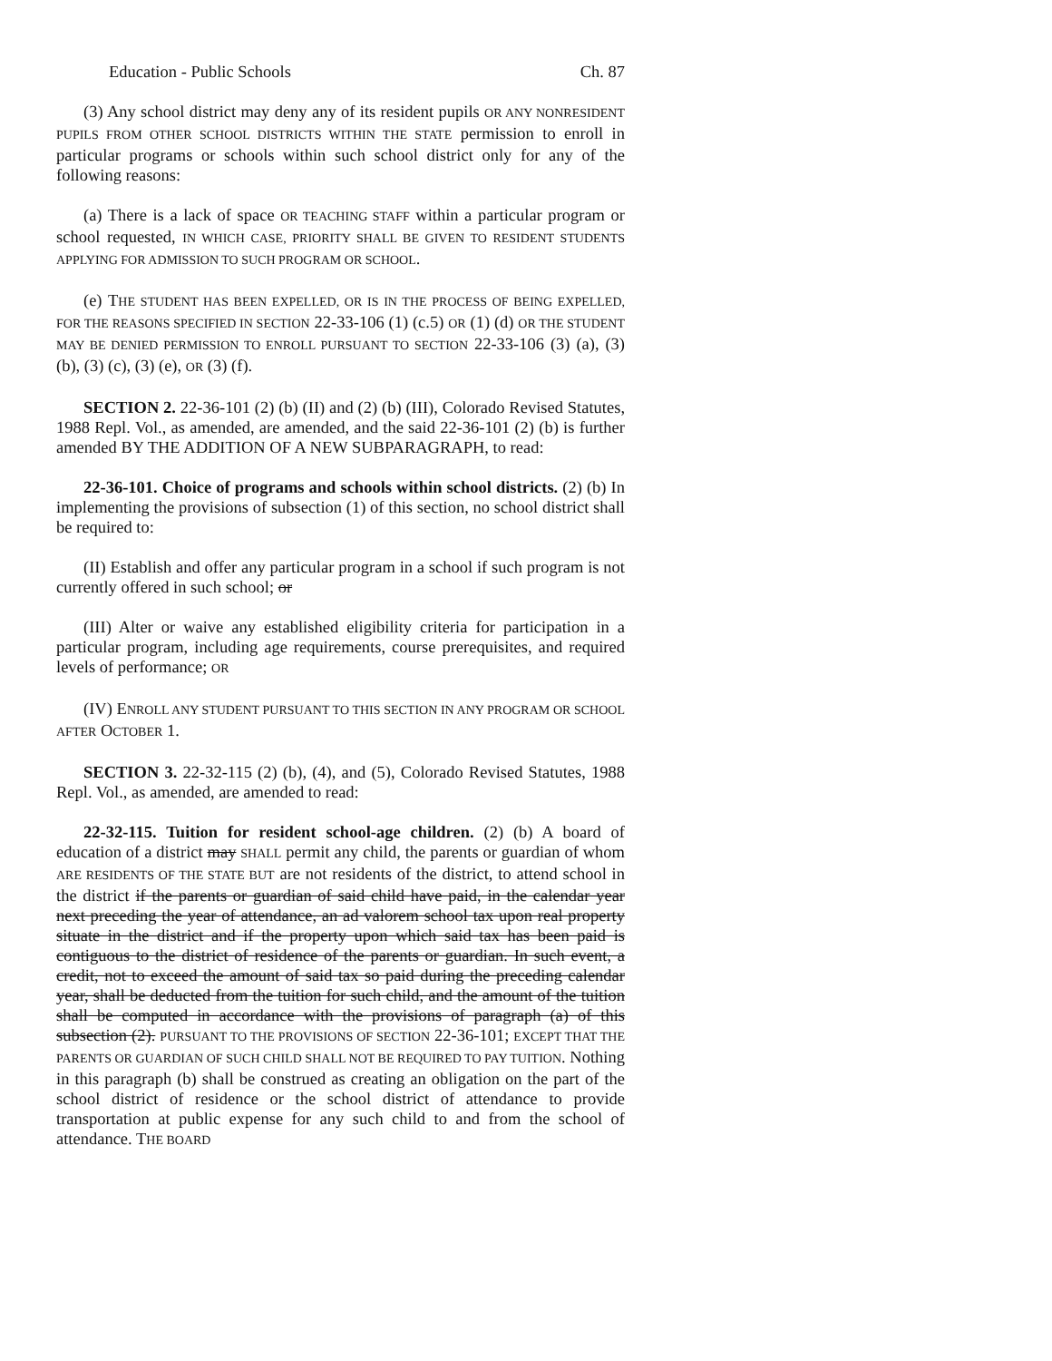Education - Public Schools Ch. 87
(3) Any school district may deny any of its resident pupils OR ANY NONRESIDENT PUPILS FROM OTHER SCHOOL DISTRICTS WITHIN THE STATE permission to enroll in particular programs or schools within such school district only for any of the following reasons:
(a) There is a lack of space OR TEACHING STAFF within a particular program or school requested, IN WHICH CASE, PRIORITY SHALL BE GIVEN TO RESIDENT STUDENTS APPLYING FOR ADMISSION TO SUCH PROGRAM OR SCHOOL.
(e) THE STUDENT HAS BEEN EXPELLED, OR IS IN THE PROCESS OF BEING EXPELLED, FOR THE REASONS SPECIFIED IN SECTION 22-33-106 (1) (c.5) OR (1) (d) OR THE STUDENT MAY BE DENIED PERMISSION TO ENROLL PURSUANT TO SECTION 22-33-106 (3) (a), (3) (b), (3) (c), (3) (e), OR (3) (f).
SECTION 2. 22-36-101 (2) (b) (II) and (2) (b) (III), Colorado Revised Statutes, 1988 Repl. Vol., as amended, are amended, and the said 22-36-101 (2) (b) is further amended BY THE ADDITION OF A NEW SUBPARAGRAPH, to read:
22-36-101. Choice of programs and schools within school districts. (2) (b) In implementing the provisions of subsection (1) of this section, no school district shall be required to:
(II) Establish and offer any particular program in a school if such program is not currently offered in such school; or
(III) Alter or waive any established eligibility criteria for participation in a particular program, including age requirements, course prerequisites, and required levels of performance; OR
(IV) ENROLL ANY STUDENT PURSUANT TO THIS SECTION IN ANY PROGRAM OR SCHOOL AFTER OCTOBER 1.
SECTION 3. 22-32-115 (2) (b), (4), and (5), Colorado Revised Statutes, 1988 Repl. Vol., as amended, are amended to read:
22-32-115. Tuition for resident school-age children. (2) (b) A board of education of a district may SHALL permit any child, the parents or guardian of whom ARE RESIDENTS OF THE STATE BUT are not residents of the district, to attend school in the district if the parents or guardian of said child have paid, in the calendar year next preceding the year of attendance, an ad valorem school tax upon real property situate in the district and if the property upon which said tax has been paid is contiguous to the district of residence of the parents or guardian. In such event, a credit, not to exceed the amount of said tax so paid during the preceding calendar year, shall be deducted from the tuition for such child, and the amount of the tuition shall be computed in accordance with the provisions of paragraph (a) of this subsection (2). PURSUANT TO THE PROVISIONS OF SECTION 22-36-101; EXCEPT THAT THE PARENTS OR GUARDIAN OF SUCH CHILD SHALL NOT BE REQUIRED TO PAY TUITION. Nothing in this paragraph (b) shall be construed as creating an obligation on the part of the school district of residence or the school district of attendance to provide transportation at public expense for any such child to and from the school of attendance. THE BOARD